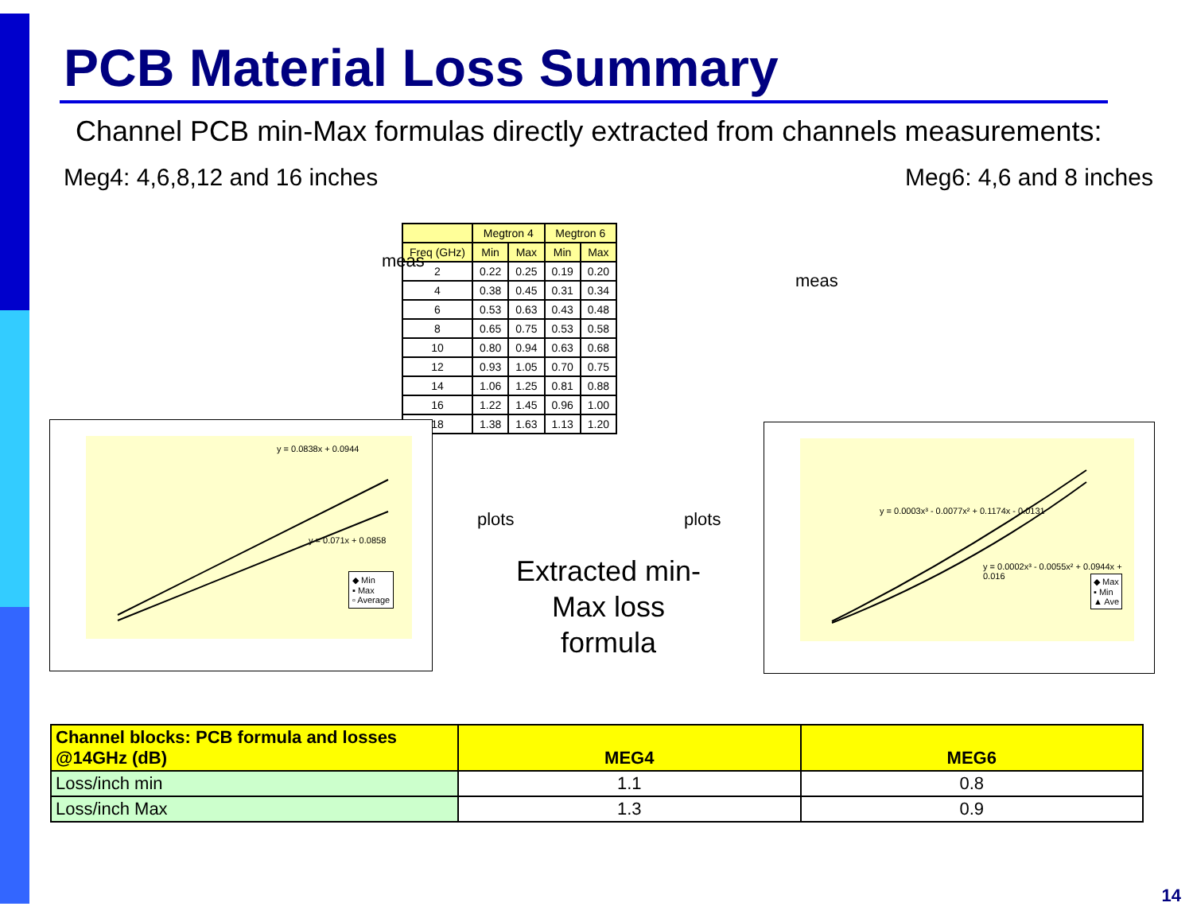PCB Material Loss Summary
Channel PCB min-Max formulas directly extracted from channels measurements:
Meg4: 4,6,8,12 and 16 inches Meg6: 4,6 and 8 inches
meas
meas
| | Megtron 4 | | Megtron 6 | |
| --- | --- | --- | --- | --- |
| Freq (GHz) | Min | Max | Min | Max |
| 2 | 0.22 | 0.25 | 0.19 | 0.20 |
| 4 | 0.38 | 0.45 | 0.31 | 0.34 |
| 6 | 0.53 | 0.63 | 0.43 | 0.48 |
| 8 | 0.65 | 0.75 | 0.53 | 0.58 |
| 10 | 0.80 | 0.94 | 0.63 | 0.68 |
| 12 | 0.93 | 1.05 | 0.70 | 0.75 |
| 14 | 1.06 | 1.25 | 0.81 | 0.88 |
| 16 | 1.22 | 1.45 | 0.96 | 1.00 |
| 18 | 1.38 | 1.63 | 1.13 | 1.20 |
y = 0.0838x + 0.0944
y = 0.071x + 0.0858
◆ Min
▪ Max
▫ Average
plots plots
Extracted min-Max loss formula
y = 0.0003x³ - 0.0077x² + 0.1174x - 0.0131
y = 0.0002x³ - 0.0055x² + 0.0944x + 0.016
◆ Max
▪ Min
▲ Ave
| Channel blocks: PCB formula and losses @14GHz (dB) | MEG4 | MEG6 |
| Loss/inch min | 1.1 | 0.8 |
| Loss/inch Max | 1.3 | 0.9 |
14